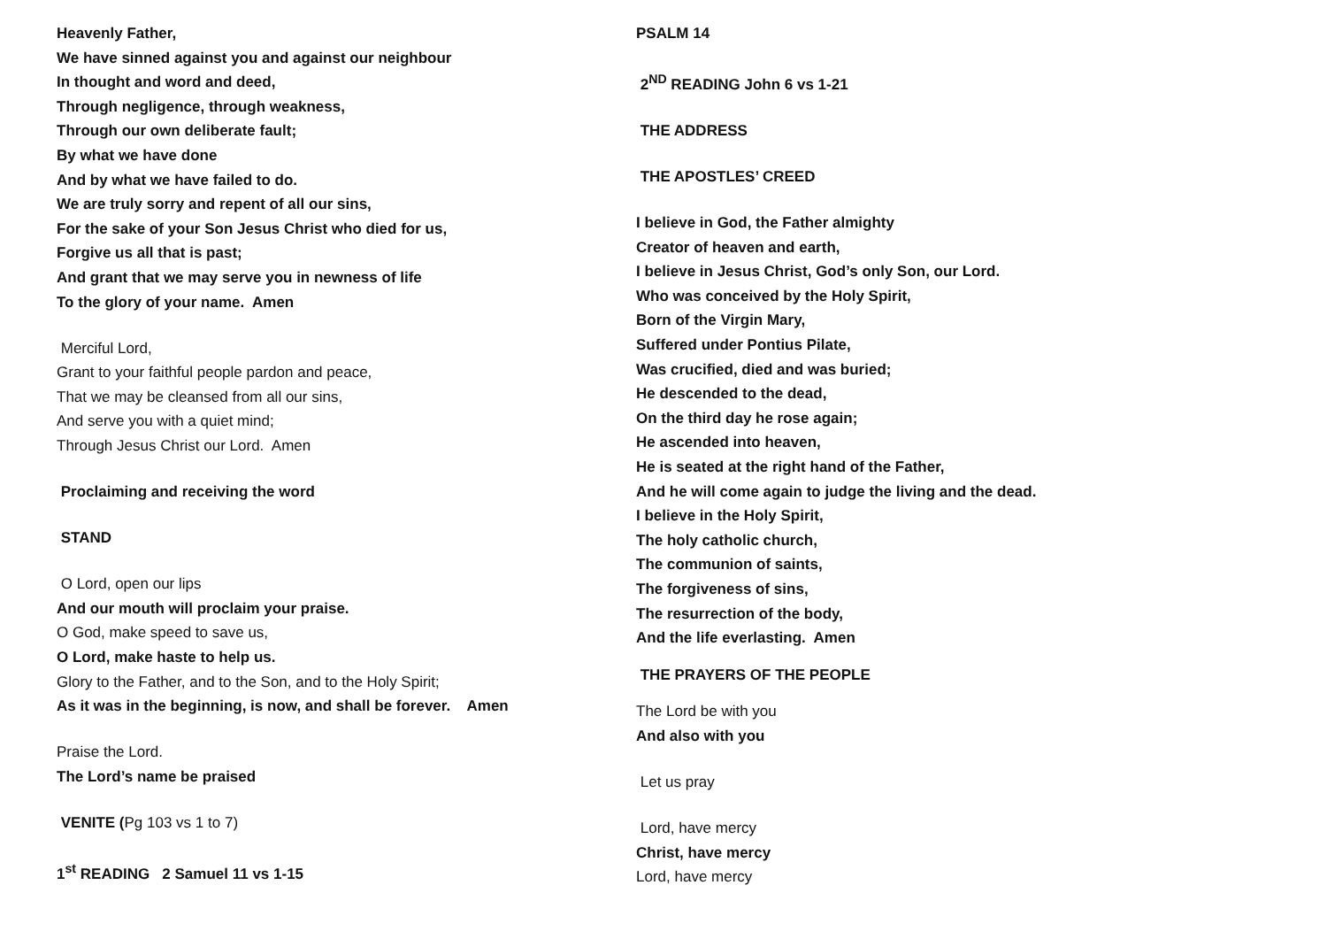Heavenly Father,
We have sinned against you and against our neighbour
In thought and word and deed,
Through negligence, through weakness,
Through our own deliberate fault;
By what we have done
And by what we have failed to do.
We are truly sorry and repent of all our sins,
For the sake of your Son Jesus Christ who died for us,
Forgive us all that is past;
And grant that we may serve you in newness of life
To the glory of your name. Amen
Merciful Lord,
Grant to your faithful people pardon and peace,
That we may be cleansed from all our sins,
And serve you with a quiet mind;
Through Jesus Christ our Lord. Amen
Proclaiming and receiving the word
STAND
O Lord, open our lips
And our mouth will proclaim your praise.
O God, make speed to save us,
O Lord, make haste to help us.
Glory to the Father, and to the Son, and to the Holy Spirit;
As it was in the beginning, is now, and shall be forever. Amen
Praise the Lord.
The Lord’s name be praised
VENITE (Pg 103 vs 1 to 7)
1<sup>st</sup> READING 2 Samuel 11 vs 1-15
PSALM 14
2<sup>ND</sup> READING John 6 vs 1-21
THE ADDRESS
THE APOSTLES’ CREED
I believe in God, the Father almighty
Creator of heaven and earth,
I believe in Jesus Christ, God’s only Son, our Lord.
Who was conceived by the Holy Spirit,
Born of the Virgin Mary,
Suffered under Pontius Pilate,
Was crucified, died and was buried;
He descended to the dead,
On the third day he rose again;
He ascended into heaven,
He is seated at the right hand of the Father,
And he will come again to judge the living and the dead.
I believe in the Holy Spirit,
The holy catholic church,
The communion of saints,
The forgiveness of sins,
The resurrection of the body,
And the life everlasting. Amen
THE PRAYERS OF THE PEOPLE
The Lord be with you
And also with you
Let us pray
Lord, have mercy
Christ, have mercy
Lord, have mercy